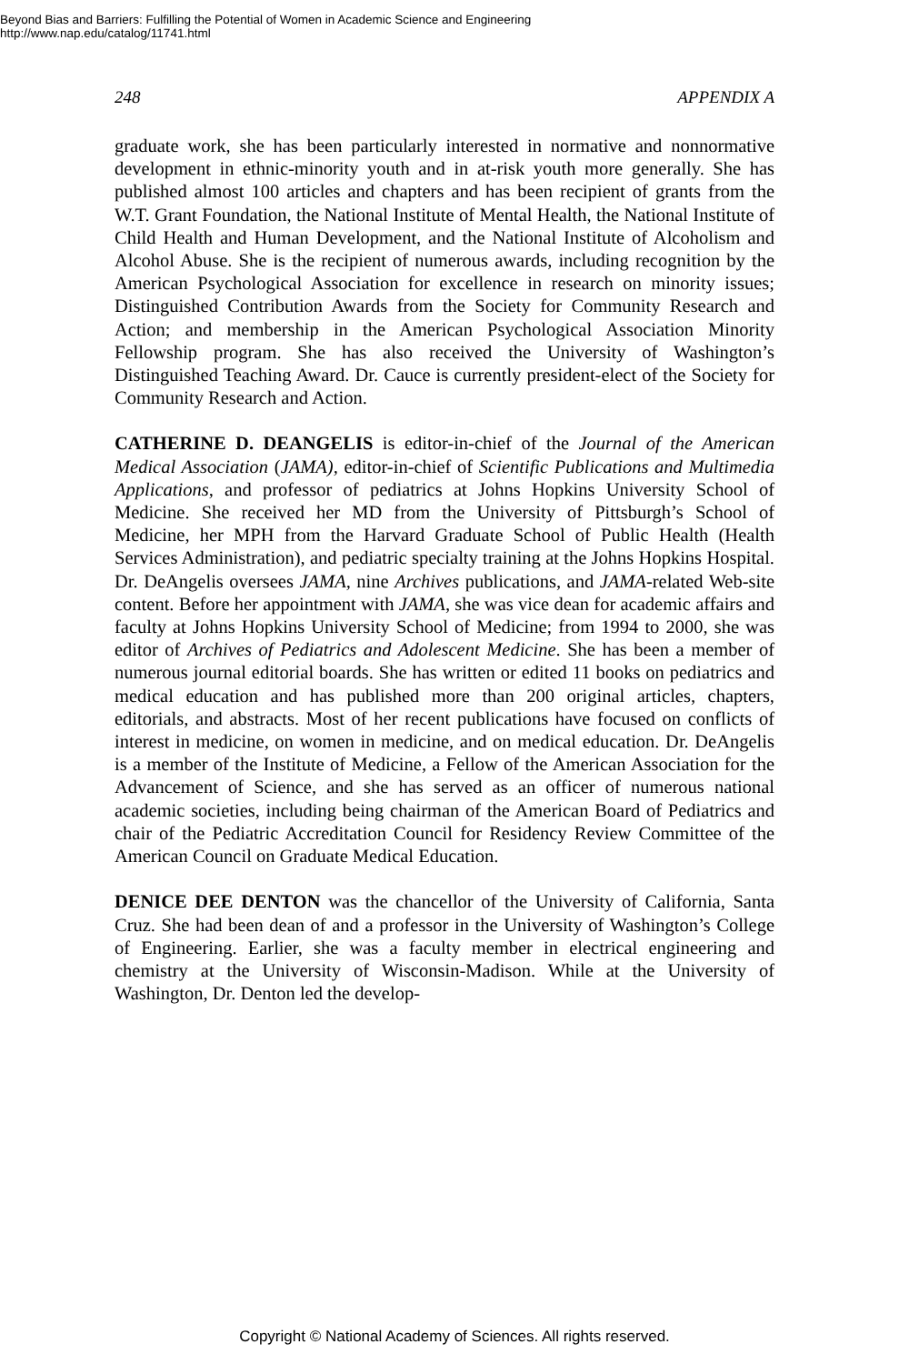Beyond Bias and Barriers: Fulfilling the Potential of Women in Academic Science and Engineering
http://www.nap.edu/catalog/11741.html
248 APPENDIX A
graduate work, she has been particularly interested in normative and nonnormative development in ethnic-minority youth and in at-risk youth more generally. She has published almost 100 articles and chapters and has been recipient of grants from the W.T. Grant Foundation, the National Institute of Mental Health, the National Institute of Child Health and Human Development, and the National Institute of Alcoholism and Alcohol Abuse. She is the recipient of numerous awards, including recognition by the American Psychological Association for excellence in research on minority issues; Distinguished Contribution Awards from the Society for Community Research and Action; and membership in the American Psychological Association Minority Fellowship program. She has also received the University of Washington’s Distinguished Teaching Award. Dr. Cauce is currently president-elect of the Society for Community Research and Action.
CATHERINE D. DEANGELIS is editor-in-chief of the Journal of the American Medical Association (JAMA), editor-in-chief of Scientific Publications and Multimedia Applications, and professor of pediatrics at Johns Hopkins University School of Medicine. She received her MD from the University of Pittsburgh’s School of Medicine, her MPH from the Harvard Graduate School of Public Health (Health Services Administration), and pediatric specialty training at the Johns Hopkins Hospital. Dr. DeAngelis oversees JAMA, nine Archives publications, and JAMA-related Web-site content. Before her appointment with JAMA, she was vice dean for academic affairs and faculty at Johns Hopkins University School of Medicine; from 1994 to 2000, she was editor of Archives of Pediatrics and Adolescent Medicine. She has been a member of numerous journal editorial boards. She has written or edited 11 books on pediatrics and medical education and has published more than 200 original articles, chapters, editorials, and abstracts. Most of her recent publications have focused on conflicts of interest in medicine, on women in medicine, and on medical education. Dr. DeAngelis is a member of the Institute of Medicine, a Fellow of the American Association for the Advancement of Science, and she has served as an officer of numerous national academic societies, including being chairman of the American Board of Pediatrics and chair of the Pediatric Accreditation Council for Residency Review Committee of the American Council on Graduate Medical Education.
DENICE DEE DENTON was the chancellor of the University of California, Santa Cruz. She had been dean of and a professor in the University of Washington’s College of Engineering. Earlier, she was a faculty member in electrical engineering and chemistry at the University of Wisconsin-Madison. While at the University of Washington, Dr. Denton led the develop-
Copyright © National Academy of Sciences. All rights reserved.